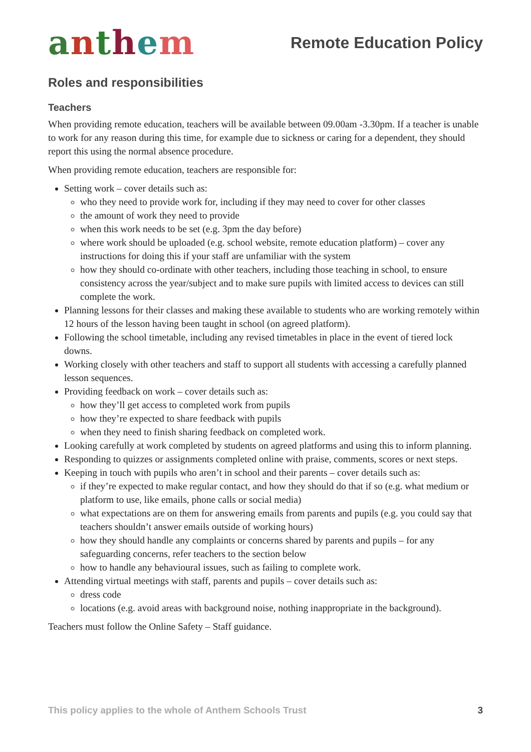anthem
Remote Education Policy
Roles and responsibilities
Teachers
When providing remote education, teachers will be available between 09.00am -3.30pm. If a teacher is unable to work for any reason during this time, for example due to sickness or caring for a dependent, they should report this using the normal absence procedure.
When providing remote education, teachers are responsible for:
Setting work – cover details such as:
who they need to provide work for, including if they may need to cover for other classes
the amount of work they need to provide
when this work needs to be set (e.g. 3pm the day before)
where work should be uploaded (e.g. school website, remote education platform) – cover any instructions for doing this if your staff are unfamiliar with the system
how they should co-ordinate with other teachers, including those teaching in school, to ensure consistency across the year/subject and to make sure pupils with limited access to devices can still complete the work.
Planning lessons for their classes and making these available to students who are working remotely within 12 hours of the lesson having been taught in school (on agreed platform).
Following the school timetable, including any revised timetables in place in the event of tiered lock downs.
Working closely with other teachers and staff to support all students with accessing a carefully planned lesson sequences.
Providing feedback on work – cover details such as:
how they’ll get access to completed work from pupils
how they’re expected to share feedback with pupils
when they need to finish sharing feedback on completed work.
Looking carefully at work completed by students on agreed platforms and using this to inform planning.
Responding to quizzes or assignments completed online with praise, comments, scores or next steps.
Keeping in touch with pupils who aren’t in school and their parents – cover details such as:
if they’re expected to make regular contact, and how they should do that if so (e.g. what medium or platform to use, like emails, phone calls or social media)
what expectations are on them for answering emails from parents and pupils (e.g. you could say that teachers shouldn’t answer emails outside of working hours)
how they should handle any complaints or concerns shared by parents and pupils – for any safeguarding concerns, refer teachers to the section below
how to handle any behavioural issues, such as failing to complete work.
Attending virtual meetings with staff, parents and pupils – cover details such as:
dress code
locations (e.g. avoid areas with background noise, nothing inappropriate in the background).
Teachers must follow the Online Safety – Staff guidance.
This policy applies to the whole of Anthem Schools Trust 3